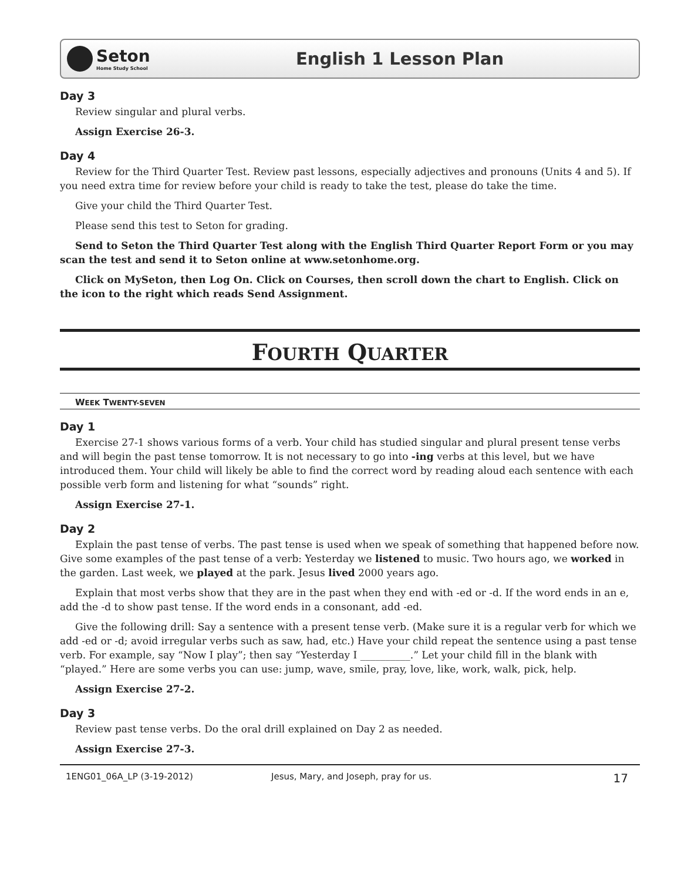Seton
Home Study School
English 1 Lesson Plan
Day 3
Review singular and plural verbs.
Assign Exercise 26-3.
Day 4
Review for the Third Quarter Test. Review past lessons, especially adjectives and pronouns (Units 4 and 5). If you need extra time for review before your child is ready to take the test, please do take the time.
Give your child the Third Quarter Test.
Please send this test to Seton for grading.
Send to Seton the Third Quarter Test along with the English Third Quarter Report Form or you may scan the test and send it to Seton online at www.setonhome.org.
Click on MySeton, then Log On. Click on Courses, then scroll down the chart to English. Click on the icon to the right which reads Send Assignment.
FOURTH QUARTER
WEEK TWENTY-SEVEN
Day 1
Exercise 27-1 shows various forms of a verb. Your child has studied singular and plural present tense verbs and will begin the past tense tomorrow. It is not necessary to go into -ing verbs at this level, but we have introduced them. Your child will likely be able to find the correct word by reading aloud each sentence with each possible verb form and listening for what “sounds” right.
Assign Exercise 27-1.
Day 2
Explain the past tense of verbs. The past tense is used when we speak of something that happened before now. Give some examples of the past tense of a verb: Yesterday we listened to music. Two hours ago, we worked in the garden. Last week, we played at the park. Jesus lived 2000 years ago.
Explain that most verbs show that they are in the past when they end with -ed or -d. If the word ends in an e, add the -d to show past tense. If the word ends in a consonant, add -ed.
Give the following drill: Say a sentence with a present tense verb. (Make sure it is a regular verb for which we add -ed or -d; avoid irregular verbs such as saw, had, etc.) Have your child repeat the sentence using a past tense verb. For example, say “Now I play”; then say “Yesterday I __________.” Let your child fill in the blank with “played.” Here are some verbs you can use: jump, wave, smile, pray, love, like, work, walk, pick, help.
Assign Exercise 27-2.
Day 3
Review past tense verbs. Do the oral drill explained on Day 2 as needed.
Assign Exercise 27-3.
1ENG01_06A_LP (3-19-2012) Jesus, Mary, and Joseph, pray for us. 17